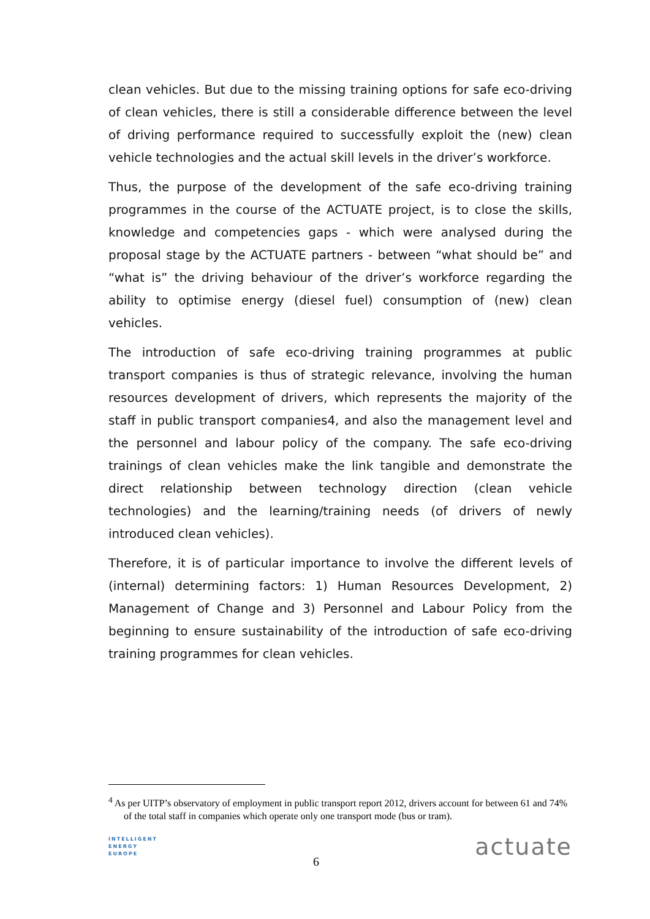clean vehicles. But due to the missing training options for safe eco-driving of clean vehicles, there is still a considerable difference between the level of driving performance required to successfully exploit the (new) clean vehicle technologies and the actual skill levels in the driver’s workforce.
Thus, the purpose of the development of the safe eco-driving training programmes in the course of the ACTUATE project, is to close the skills, knowledge and competencies gaps - which were analysed during the proposal stage by the ACTUATE partners - between “what should be” and “what is” the driving behaviour of the driver’s workforce regarding the ability to optimise energy (diesel fuel) consumption of (new) clean vehicles.
The introduction of safe eco-driving training programmes at public transport companies is thus of strategic relevance, involving the human resources development of drivers, which represents the majority of the staff in public transport companies4, and also the management level and the personnel and labour policy of the company. The safe eco-driving trainings of clean vehicles make the link tangible and demonstrate the direct relationship between technology direction (clean vehicle technologies) and the learning/training needs (of drivers of newly introduced clean vehicles).
Therefore, it is of particular importance to involve the different levels of (internal) determining factors: 1) Human Resources Development, 2) Management of Change and 3) Personnel and Labour Policy from the beginning to ensure sustainability of the introduction of safe eco-driving training programmes for clean vehicles.
<sup>4</sup> As per UITP’s observatory of employment in public transport report 2012, drivers account for between 61 and 74% of the total staff in companies which operate only one transport mode (bus or tram).
INTELLIGENT
ENERGY
EUROPE
6
actuate